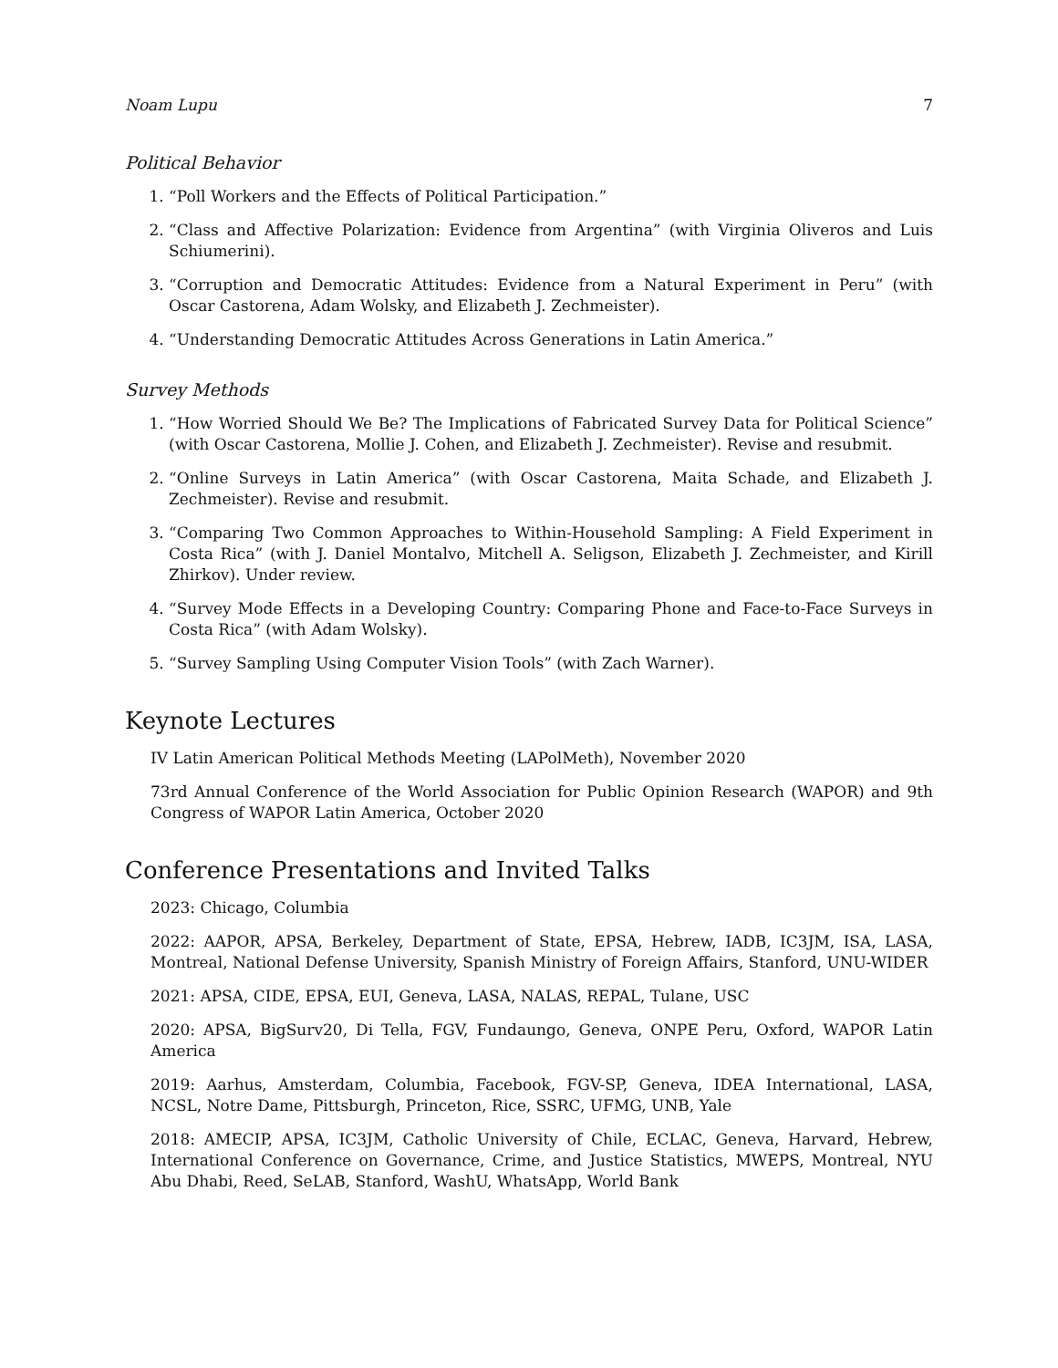Noam Lupu 7
Political Behavior
1. “Poll Workers and the Effects of Political Participation.”
2. “Class and Affective Polarization: Evidence from Argentina” (with Virginia Oliveros and Luis Schiumerini).
3. “Corruption and Democratic Attitudes: Evidence from a Natural Experiment in Peru” (with Oscar Castorena, Adam Wolsky, and Elizabeth J. Zechmeister).
4. “Understanding Democratic Attitudes Across Generations in Latin America.”
Survey Methods
1. “How Worried Should We Be? The Implications of Fabricated Survey Data for Political Science” (with Oscar Castorena, Mollie J. Cohen, and Elizabeth J. Zechmeister). Revise and resubmit.
2. “Online Surveys in Latin America” (with Oscar Castorena, Maita Schade, and Elizabeth J. Zechmeister). Revise and resubmit.
3. “Comparing Two Common Approaches to Within-Household Sampling: A Field Experiment in Costa Rica” (with J. Daniel Montalvo, Mitchell A. Seligson, Elizabeth J. Zechmeister, and Kirill Zhirkov). Under review.
4. “Survey Mode Effects in a Developing Country: Comparing Phone and Face-to-Face Surveys in Costa Rica” (with Adam Wolsky).
5. “Survey Sampling Using Computer Vision Tools” (with Zach Warner).
Keynote Lectures
IV Latin American Political Methods Meeting (LAPolMeth), November 2020
73rd Annual Conference of the World Association for Public Opinion Research (WAPOR) and 9th Congress of WAPOR Latin America, October 2020
Conference Presentations and Invited Talks
2023: Chicago, Columbia
2022: AAPOR, APSA, Berkeley, Department of State, EPSA, Hebrew, IADB, IC3JM, ISA, LASA, Montreal, National Defense University, Spanish Ministry of Foreign Affairs, Stanford, UNU-WIDER
2021: APSA, CIDE, EPSA, EUI, Geneva, LASA, NALAS, REPAL, Tulane, USC
2020: APSA, BigSurv20, Di Tella, FGV, Fundaungo, Geneva, ONPE Peru, Oxford, WAPOR Latin America
2019: Aarhus, Amsterdam, Columbia, Facebook, FGV-SP, Geneva, IDEA International, LASA, NCSL, Notre Dame, Pittsburgh, Princeton, Rice, SSRC, UFMG, UNB, Yale
2018: AMECIP, APSA, IC3JM, Catholic University of Chile, ECLAC, Geneva, Harvard, Hebrew, International Conference on Governance, Crime, and Justice Statistics, MWEPS, Montreal, NYU Abu Dhabi, Reed, SeLAB, Stanford, WashU, WhatsApp, World Bank